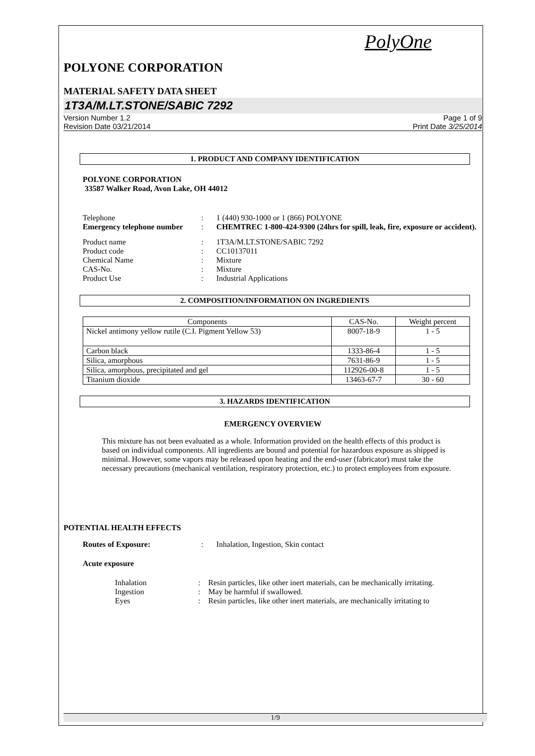PolyOne
POLYONE CORPORATION
MATERIAL SAFETY DATA SHEET
1T3A/M.LT.STONE/SABIC 7292
Version Number 1.2
Revision Date 03/21/2014
Page 1 of 9
Print Date 3/25/2014
1. PRODUCT AND COMPANY IDENTIFICATION
POLYONE CORPORATION
33587 Walker Road, Avon Lake, OH 44012
| Telephone | : | 1 (440) 930-1000 or 1 (866) POLYONE |
| Emergency telephone number | : | CHEMTREC 1-800-424-9300 (24hrs for spill, leak, fire, exposure or accident). |
| Product name | : | 1T3A/M.LT.STONE/SABIC 7292 |
| Product code | : | CC10137011 |
| Chemical Name | : | Mixture |
| CAS-No. | : | Mixture |
| Product Use | : | Industrial Applications |
2. COMPOSITION/INFORMATION ON INGREDIENTS
| Components | CAS-No. | Weight percent |
| --- | --- | --- |
| Nickel antimony yellow rutile (C.I. Pigment Yellow 53) | 8007-18-9 | 1 - 5 |
| Carbon black | 1333-86-4 | 1 - 5 |
| Silica, amorphous | 7631-86-9 | 1 - 5 |
| Silica, amorphous, precipitated and gel | 112926-00-8 | 1 - 5 |
| Titanium dioxide | 13463-67-7 | 30 - 60 |
3. HAZARDS IDENTIFICATION
EMERGENCY OVERVIEW
This mixture has not been evaluated as a whole. Information provided on the health effects of this product is based on individual components. All ingredients are bound and potential for hazardous exposure as shipped is minimal. However, some vapors may be released upon heating and the end-user (fabricator) must take the necessary precautions (mechanical ventilation, respiratory protection, etc.) to protect employees from exposure.
POTENTIAL HEALTH EFFECTS
| Routes of Exposure: | : | Inhalation, Ingestion, Skin contact |
Acute exposure
| Inhalation | : | Resin particles, like other inert materials, can be mechanically irritating. |
| Ingestion | : | May be harmful if swallowed. |
| Eyes | : | Resin particles, like other inert materials, are mechanically irritating to |
1/9